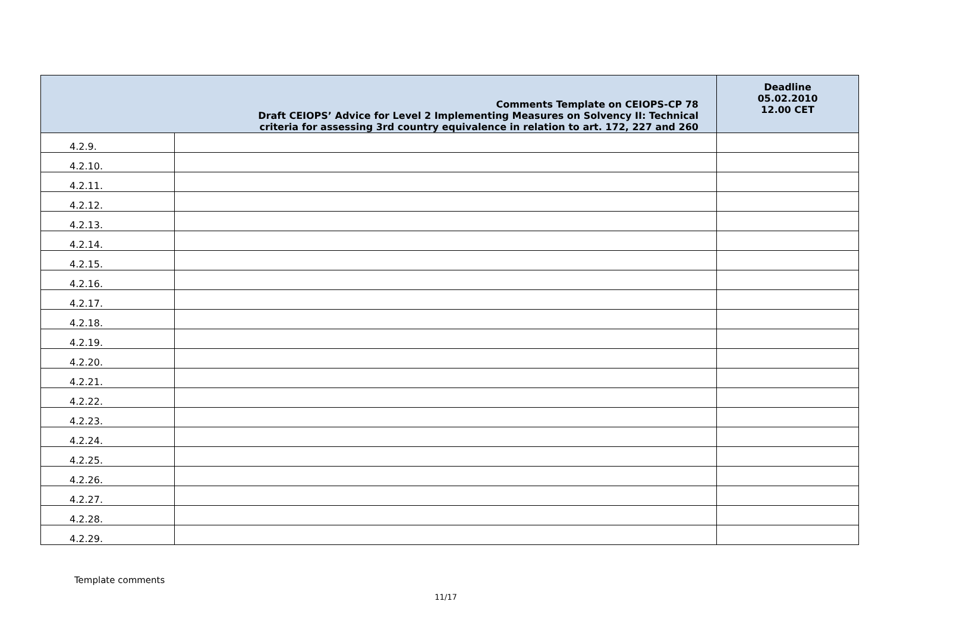| Comments Template on CEIOPS-CP 78 Draft CEIOPS’ Advice for Level 2 Implementing Measures on Solvency II: Technical criteria for assessing 3rd country equivalence in relation to art. 172, 227 and 260 | | Deadline 05.02.2010 12.00 CET |
| --- | --- | --- |
| 4.2.9. | | |
| 4.2.10. | | |
| 4.2.11. | | |
| 4.2.12. | | |
| 4.2.13. | | |
| 4.2.14. | | |
| 4.2.15. | | |
| 4.2.16. | | |
| 4.2.17. | | |
| 4.2.18. | | |
| 4.2.19. | | |
| 4.2.20. | | |
| 4.2.21. | | |
| 4.2.22. | | |
| 4.2.23. | | |
| 4.2.24. | | |
| 4.2.25. | | |
| 4.2.26. | | |
| 4.2.27. | | |
| 4.2.28. | | |
| 4.2.29. | | |
Template comments
11/17